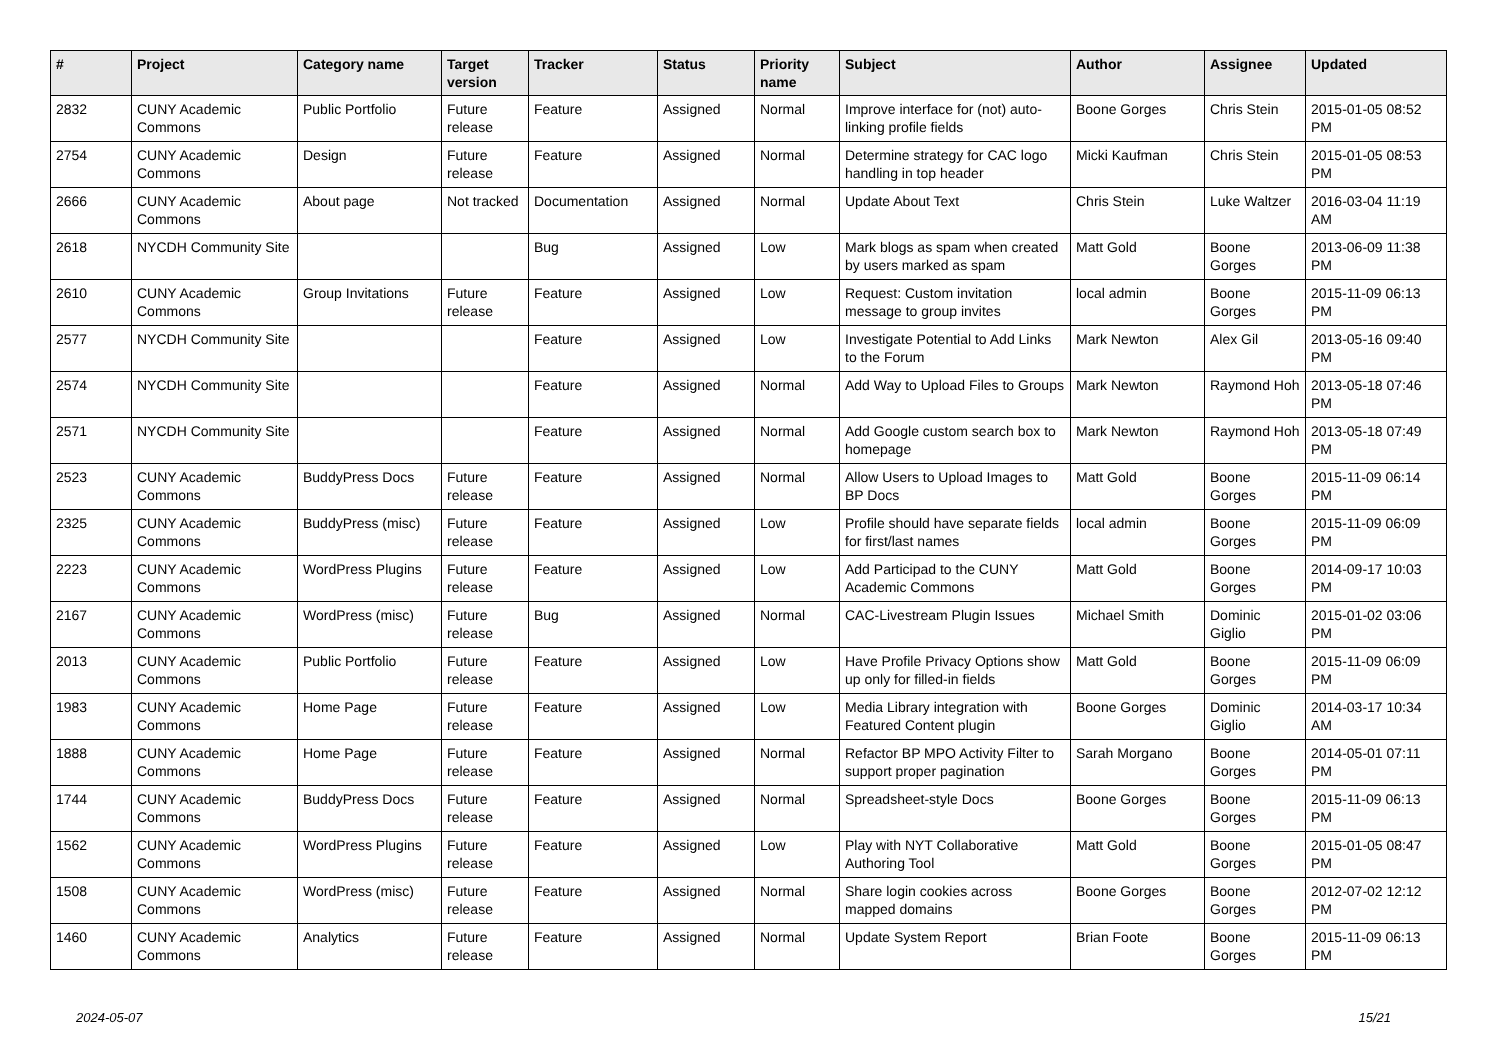| # | Project | Category name | Target version | Tracker | Status | Priority name | Subject | Author | Assignee | Updated |
| --- | --- | --- | --- | --- | --- | --- | --- | --- | --- | --- |
| 2832 | CUNY Academic Commons | Public Portfolio | Future release | Feature | Assigned | Normal | Improve interface for (not) auto-linking profile fields | Boone Gorges | Chris Stein | 2015-01-05 08:52 PM |
| 2754 | CUNY Academic Commons | Design | Future release | Feature | Assigned | Normal | Determine strategy for CAC logo handling in top header | Micki Kaufman | Chris Stein | 2015-01-05 08:53 PM |
| 2666 | CUNY Academic Commons | About page | Not tracked | Documentation | Assigned | Normal | Update About Text | Chris Stein | Luke Waltzer | 2016-03-04 11:19 AM |
| 2618 | NYCDH Community Site | | | Bug | Assigned | Low | Mark blogs as spam when created by users marked as spam | Matt Gold | Boone Gorges | 2013-06-09 11:38 PM |
| 2610 | CUNY Academic Commons | Group Invitations | Future release | Feature | Assigned | Low | Request: Custom invitation message to group invites | local admin | Boone Gorges | 2015-11-09 06:13 PM |
| 2577 | NYCDH Community Site | | | Feature | Assigned | Low | Investigate Potential to Add Links to the Forum | Mark Newton | Alex Gil | 2013-05-16 09:40 PM |
| 2574 | NYCDH Community Site | | | Feature | Assigned | Normal | Add Way to Upload Files to Groups | Mark Newton | Raymond Hoh | 2013-05-18 07:46 PM |
| 2571 | NYCDH Community Site | | | Feature | Assigned | Normal | Add Google custom search box to homepage | Mark Newton | Raymond Hoh | 2013-05-18 07:49 PM |
| 2523 | CUNY Academic Commons | BuddyPress Docs | Future release | Feature | Assigned | Normal | Allow Users to Upload Images to BP Docs | Matt Gold | Boone Gorges | 2015-11-09 06:14 PM |
| 2325 | CUNY Academic Commons | BuddyPress (misc) | Future release | Feature | Assigned | Low | Profile should have separate fields for first/last names | local admin | Boone Gorges | 2015-11-09 06:09 PM |
| 2223 | CUNY Academic Commons | WordPress Plugins | Future release | Feature | Assigned | Low | Add Participad to the CUNY Academic Commons | Matt Gold | Boone Gorges | 2014-09-17 10:03 PM |
| 2167 | CUNY Academic Commons | WordPress (misc) | Future release | Bug | Assigned | Normal | CAC-Livestream Plugin Issues | Michael Smith | Dominic Giglio | 2015-01-02 03:06 PM |
| 2013 | CUNY Academic Commons | Public Portfolio | Future release | Feature | Assigned | Low | Have Profile Privacy Options show up only for filled-in fields | Matt Gold | Boone Gorges | 2015-11-09 06:09 PM |
| 1983 | CUNY Academic Commons | Home Page | Future release | Feature | Assigned | Low | Media Library integration with Featured Content plugin | Boone Gorges | Dominic Giglio | 2014-03-17 10:34 AM |
| 1888 | CUNY Academic Commons | Home Page | Future release | Feature | Assigned | Normal | Refactor BP MPO Activity Filter to support proper pagination | Sarah Morgano | Boone Gorges | 2014-05-01 07:11 PM |
| 1744 | CUNY Academic Commons | BuddyPress Docs | Future release | Feature | Assigned | Normal | Spreadsheet-style Docs | Boone Gorges | Boone Gorges | 2015-11-09 06:13 PM |
| 1562 | CUNY Academic Commons | WordPress Plugins | Future release | Feature | Assigned | Low | Play with NYT Collaborative Authoring Tool | Matt Gold | Boone Gorges | 2015-01-05 08:47 PM |
| 1508 | CUNY Academic Commons | WordPress (misc) | Future release | Feature | Assigned | Normal | Share login cookies across mapped domains | Boone Gorges | Boone Gorges | 2012-07-02 12:12 PM |
| 1460 | CUNY Academic Commons | Analytics | Future release | Feature | Assigned | Normal | Update System Report | Brian Foote | Boone Gorges | 2015-11-09 06:13 PM |
2024-05-07 15/21